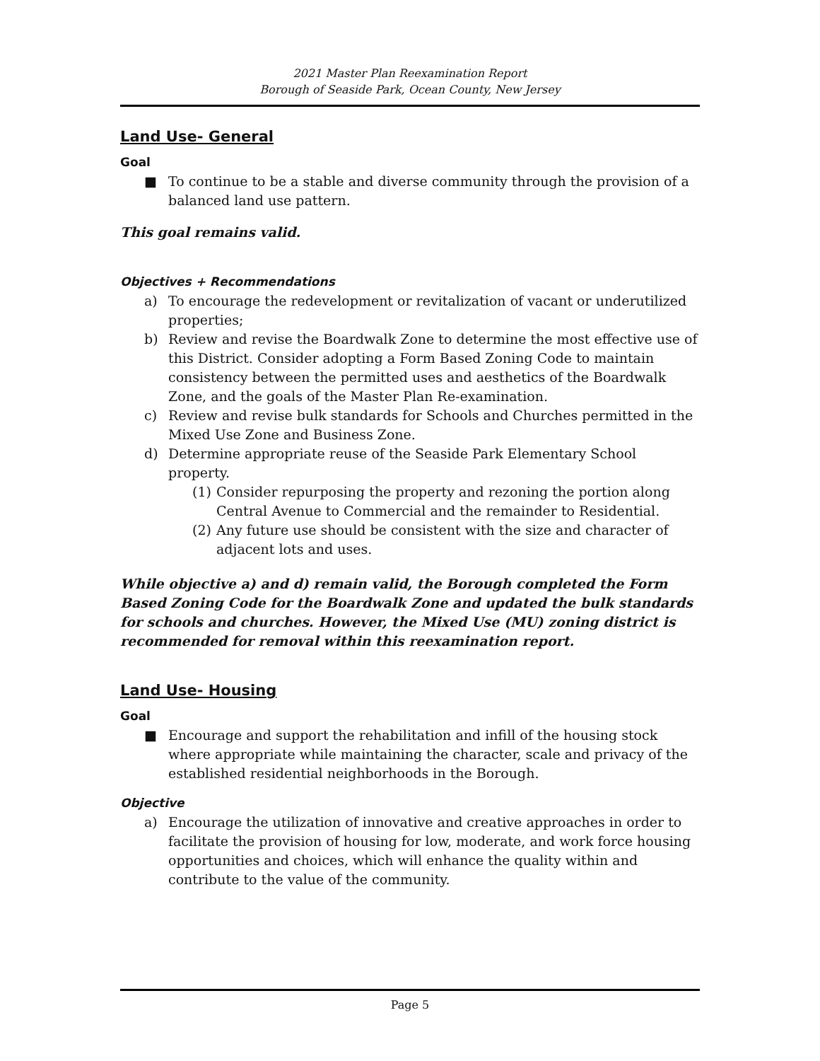2021 Master Plan Reexamination Report
Borough of Seaside Park, Ocean County, New Jersey
Land Use- General
Goal
■ To continue to be a stable and diverse community through the provision of a balanced land use pattern.
This goal remains valid.
Objectives + Recommendations
a) To encourage the redevelopment or revitalization of vacant or underutilized properties;
b) Review and revise the Boardwalk Zone to determine the most effective use of this District. Consider adopting a Form Based Zoning Code to maintain consistency between the permitted uses and aesthetics of the Boardwalk Zone, and the goals of the Master Plan Re-examination.
c) Review and revise bulk standards for Schools and Churches permitted in the Mixed Use Zone and Business Zone.
d) Determine appropriate reuse of the Seaside Park Elementary School property.
(1) Consider repurposing the property and rezoning the portion along Central Avenue to Commercial and the remainder to Residential.
(2) Any future use should be consistent with the size and character of adjacent lots and uses.
While objective a) and d) remain valid, the Borough completed the Form Based Zoning Code for the Boardwalk Zone and updated the bulk standards for schools and churches. However, the Mixed Use (MU) zoning district is recommended for removal within this reexamination report.
Land Use- Housing
Goal
■ Encourage and support the rehabilitation and infill of the housing stock where appropriate while maintaining the character, scale and privacy of the established residential neighborhoods in the Borough.
Objective
a) Encourage the utilization of innovative and creative approaches in order to facilitate the provision of housing for low, moderate, and work force housing opportunities and choices, which will enhance the quality within and contribute to the value of the community.
Page 5